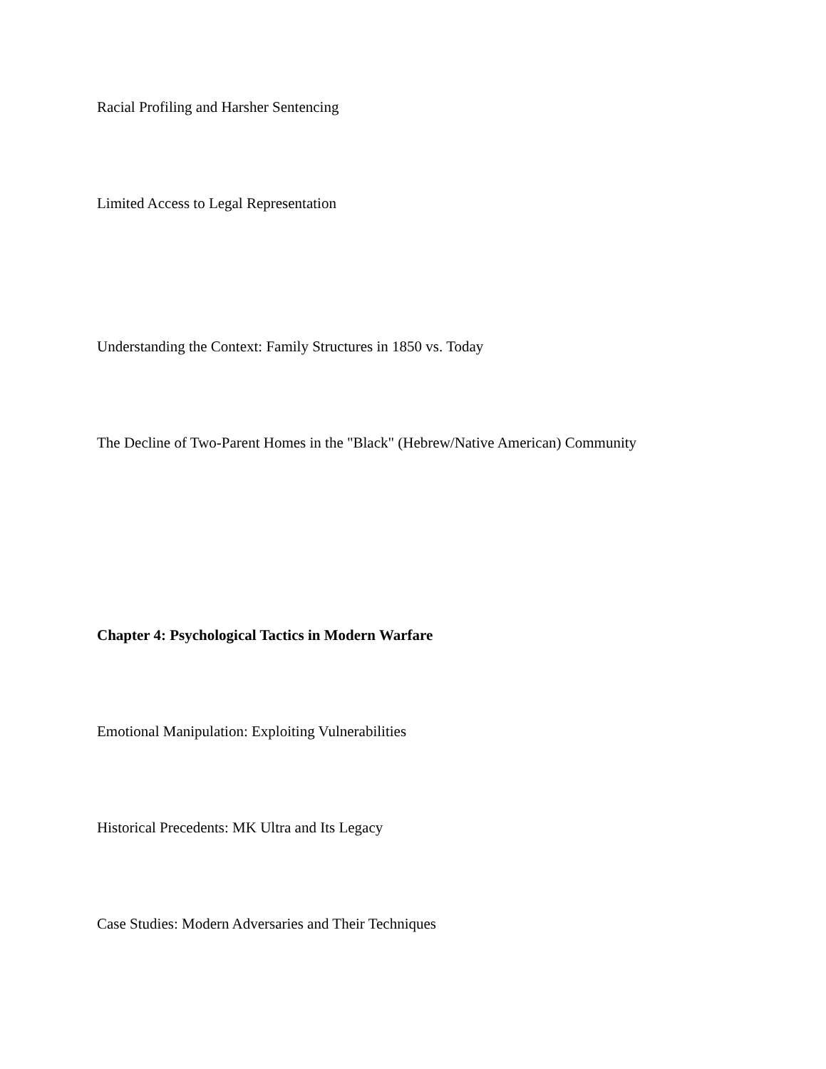Racial Profiling and Harsher Sentencing
Limited Access to Legal Representation
Understanding the Context: Family Structures in 1850 vs. Today
The Decline of Two-Parent Homes in the "Black" (Hebrew/Native American) Community
Chapter 4: Psychological Tactics in Modern Warfare
Emotional Manipulation: Exploiting Vulnerabilities
Historical Precedents: MK Ultra and Its Legacy
Case Studies: Modern Adversaries and Their Techniques